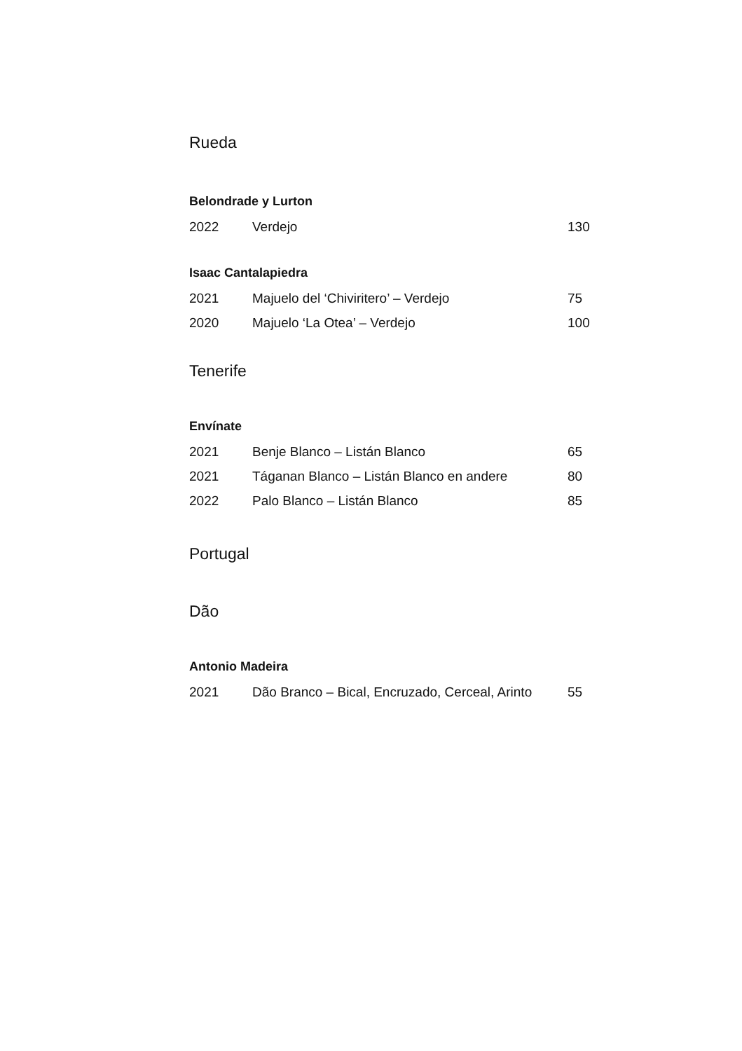Rueda
Belondrade y Lurton
| 2022 | Verdejo | 130 |
Isaac Cantalapiedra
| 2021 | Majuelo del ‘Chiviritero’ – Verdejo | 75 |
| 2020 | Majuelo ‘La Otea’ – Verdejo | 100 |
Tenerife
Envínate
| 2021 | Benje Blanco – Listán Blanco | 65 |
| 2021 | Táganan Blanco – Listán Blanco en andere | 80 |
| 2022 | Palo Blanco – Listán Blanco | 85 |
Portugal
Dão
Antonio Madeira
| 2021 | Dão Branco – Bical, Encruzado, Cerceal, Arinto | 55 |